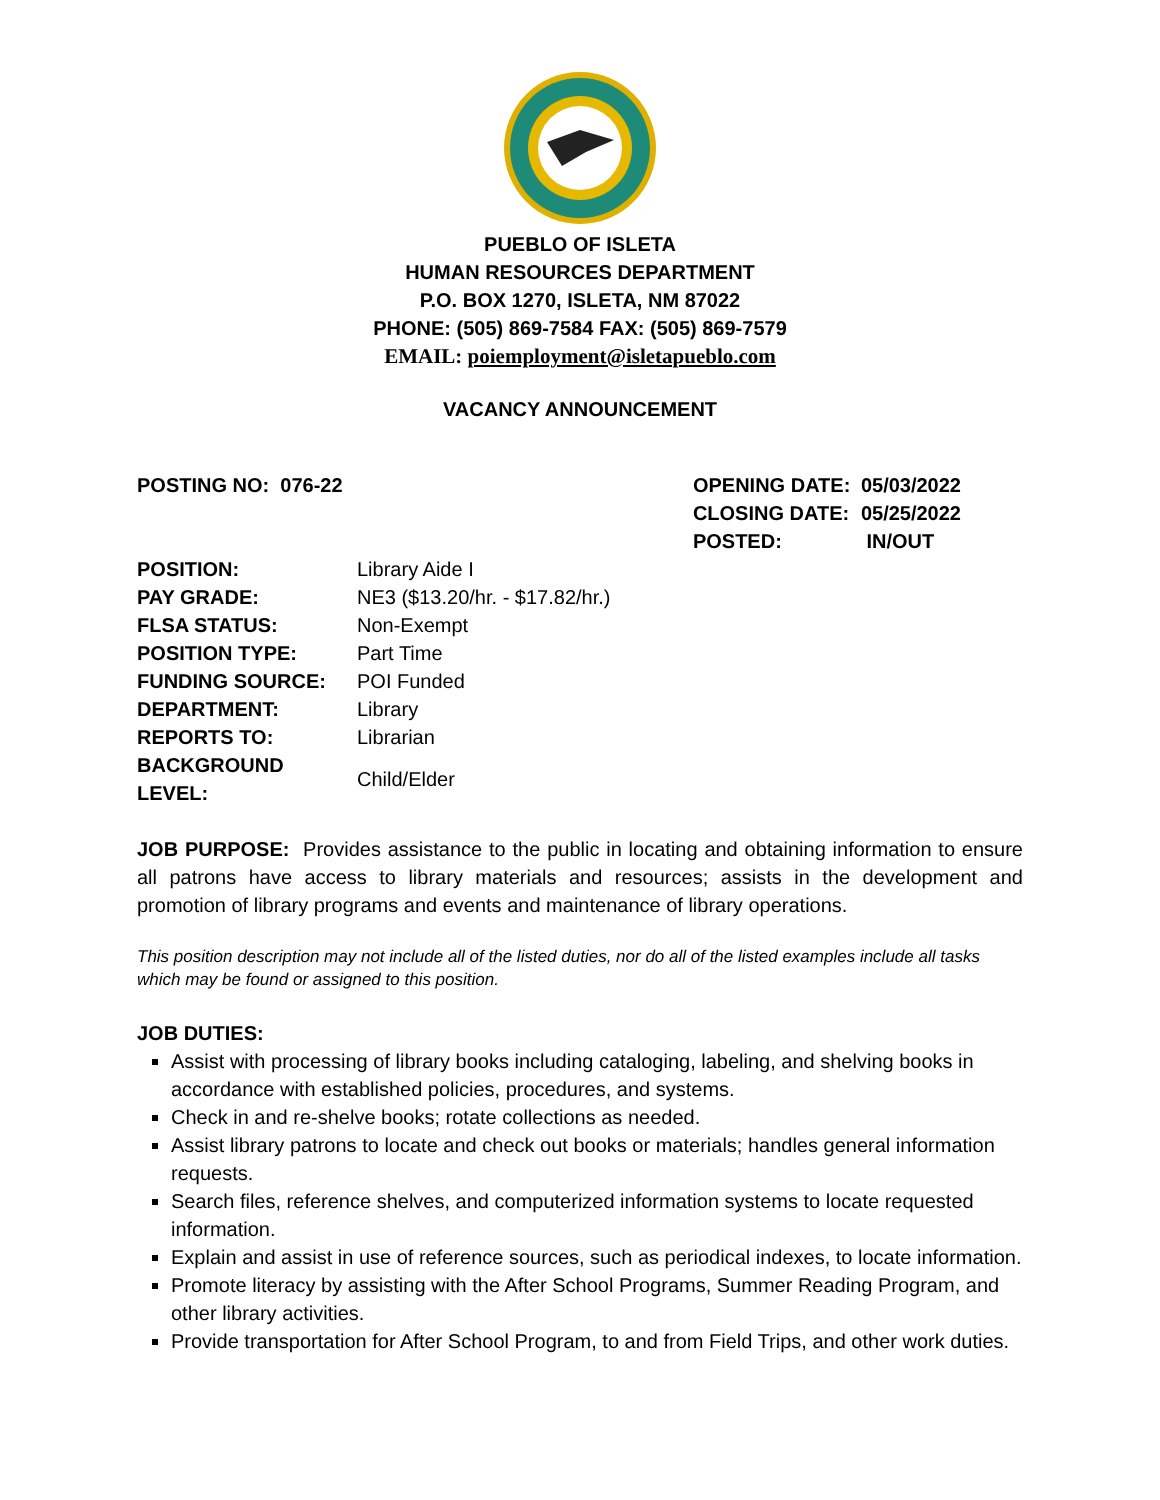PUEBLO OF ISLETA
HUMAN RESOURCES DEPARTMENT
P.O. BOX 1270, ISLETA, NM 87022
PHONE: (505) 869-7584 FAX: (505) 869-7579
EMAIL: poiemployment@isletapueblo.com
VACANCY ANNOUNCEMENT
POSTING NO: 076-22
| OPENING DATE: | 05/03/2022 |
| CLOSING DATE: | 05/25/2022 |
| POSTED: | IN/OUT |
| POSITION: | Library Aide I |
| PAY GRADE: | NE3 ($13.20/hr. - $17.82/hr.) |
| FLSA STATUS: | Non-Exempt |
| POSITION TYPE: | Part Time |
| FUNDING SOURCE: | POI Funded |
| DEPARTMENT: | Library |
| REPORTS TO: | Librarian |
| BACKGROUND LEVEL: | Child/Elder |
JOB PURPOSE: Provides assistance to the public in locating and obtaining information to ensure all patrons have access to library materials and resources; assists in the development and promotion of library programs and events and maintenance of library operations.
This position description may not include all of the listed duties, nor do all of the listed examples include all tasks which may be found or assigned to this position.
JOB DUTIES:
Assist with processing of library books including cataloging, labeling, and shelving books in accordance with established policies, procedures, and systems.
Check in and re-shelve books; rotate collections as needed.
Assist library patrons to locate and check out books or materials; handles general information requests.
Search files, reference shelves, and computerized information systems to locate requested information.
Explain and assist in use of reference sources, such as periodical indexes, to locate information.
Promote literacy by assisting with the After School Programs, Summer Reading Program, and other library activities.
Provide transportation for After School Program, to and from Field Trips, and other work duties.